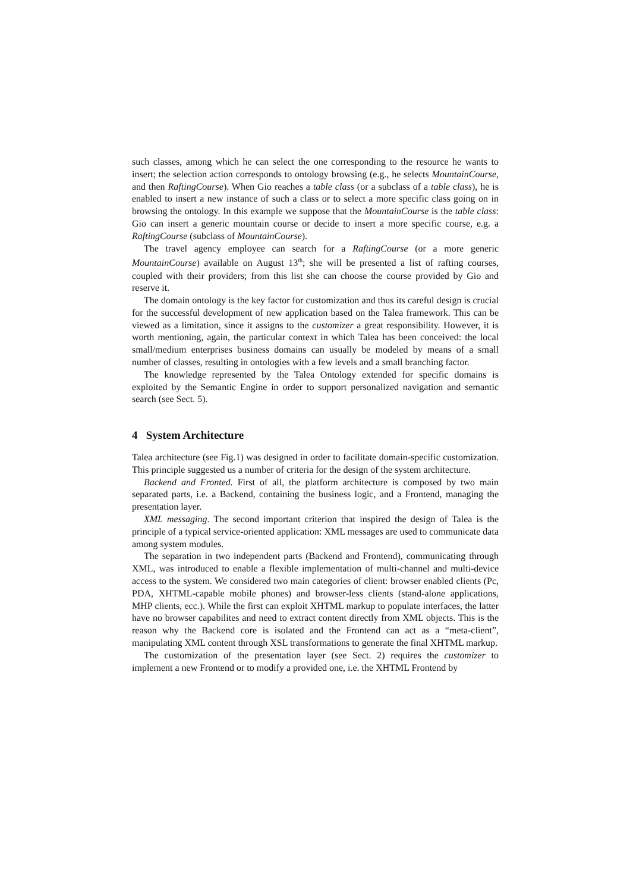such classes, among which he can select the one corresponding to the resource he wants to insert; the selection action corresponds to ontology browsing (e.g., he selects MountainCourse, and then RaftingCourse). When Gio reaches a table class (or a subclass of a table class), he is enabled to insert a new instance of such a class or to select a more specific class going on in browsing the ontology. In this example we suppose that the MountainCourse is the table class: Gio can insert a generic mountain course or decide to insert a more specific course, e.g. a RaftingCourse (subclass of MountainCourse).
The travel agency employee can search for a RaftingCourse (or a more generic MountainCourse) available on August 13<sup>th</sup>; she will be presented a list of rafting courses, coupled with their providers; from this list she can choose the course provided by Gio and reserve it.
The domain ontology is the key factor for customization and thus its careful design is crucial for the successful development of new application based on the Talea framework. This can be viewed as a limitation, since it assigns to the customizer a great responsibility. However, it is worth mentioning, again, the particular context in which Talea has been conceived: the local small/medium enterprises business domains can usually be modeled by means of a small number of classes, resulting in ontologies with a few levels and a small branching factor.
The knowledge represented by the Talea Ontology extended for specific domains is exploited by the Semantic Engine in order to support personalized navigation and semantic search (see Sect. 5).
4 System Architecture
Talea architecture (see Fig.1) was designed in order to facilitate domain-specific customization. This principle suggested us a number of criteria for the design of the system architecture.
Backend and Fronted. First of all, the platform architecture is composed by two main separated parts, i.e. a Backend, containing the business logic, and a Frontend, managing the presentation layer.
XML messaging. The second important criterion that inspired the design of Talea is the principle of a typical service-oriented application: XML messages are used to communicate data among system modules.
The separation in two independent parts (Backend and Frontend), communicating through XML, was introduced to enable a flexible implementation of multi-channel and multi-device access to the system. We considered two main categories of client: browser enabled clients (Pc, PDA, XHTML-capable mobile phones) and browser-less clients (stand-alone applications, MHP clients, ecc.). While the first can exploit XHTML markup to populate interfaces, the latter have no browser capabilites and need to extract content directly from XML objects. This is the reason why the Backend core is isolated and the Frontend can act as a “meta-client”, manipulating XML content through XSL transformations to generate the final XHTML markup.
The customization of the presentation layer (see Sect. 2) requires the customizer to implement a new Frontend or to modify a provided one, i.e. the XHTML Frontend by